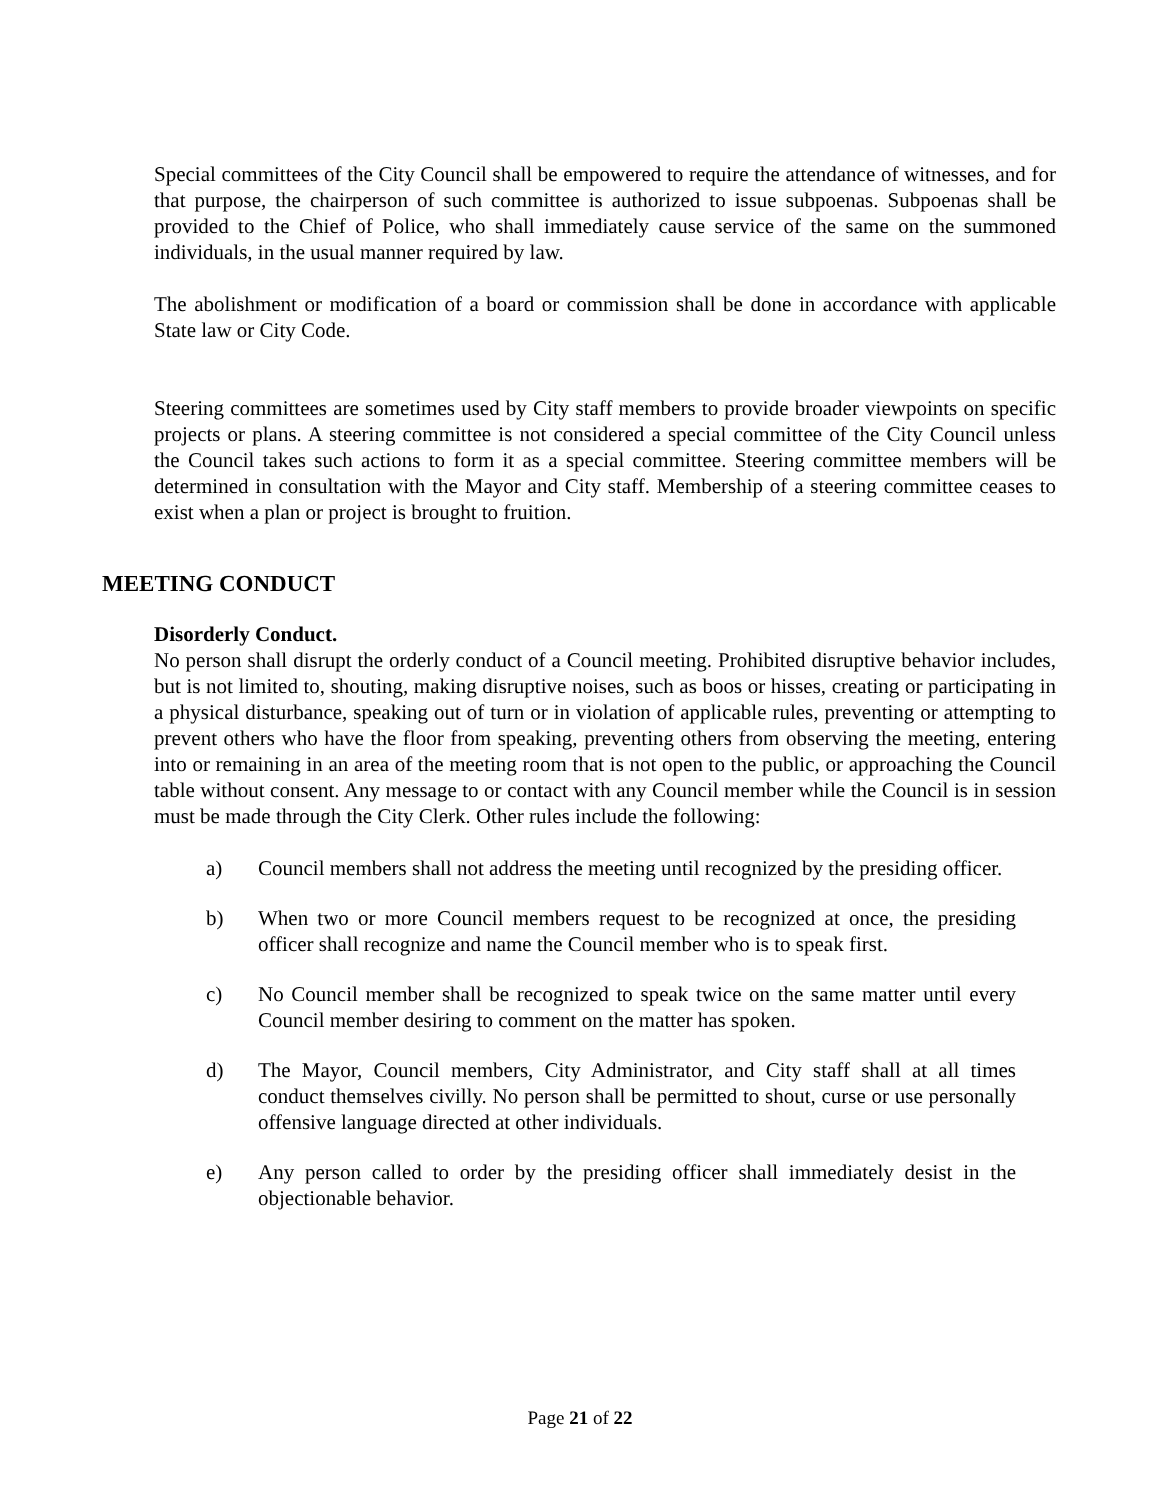Special committees of the City Council shall be empowered to require the attendance of witnesses, and for that purpose, the chairperson of such committee is authorized to issue subpoenas. Subpoenas shall be provided to the Chief of Police, who shall immediately cause service of the same on the summoned individuals, in the usual manner required by law.
The abolishment or modification of a board or commission shall be done in accordance with applicable State law or City Code.
Steering committees are sometimes used by City staff members to provide broader viewpoints on specific projects or plans. A steering committee is not considered a special committee of the City Council unless the Council takes such actions to form it as a special committee. Steering committee members will be determined in consultation with the Mayor and City staff. Membership of a steering committee ceases to exist when a plan or project is brought to fruition.
MEETING CONDUCT
Disorderly Conduct.
No person shall disrupt the orderly conduct of a Council meeting. Prohibited disruptive behavior includes, but is not limited to, shouting, making disruptive noises, such as boos or hisses, creating or participating in a physical disturbance, speaking out of turn or in violation of applicable rules, preventing or attempting to prevent others who have the floor from speaking, preventing others from observing the meeting, entering into or remaining in an area of the meeting room that is not open to the public, or approaching the Council table without consent. Any message to or contact with any Council member while the Council is in session must be made through the City Clerk. Other rules include the following:
a) Council members shall not address the meeting until recognized by the presiding officer.
b) When two or more Council members request to be recognized at once, the presiding officer shall recognize and name the Council member who is to speak first.
c) No Council member shall be recognized to speak twice on the same matter until every Council member desiring to comment on the matter has spoken.
d) The Mayor, Council members, City Administrator, and City staff shall at all times conduct themselves civilly. No person shall be permitted to shout, curse or use personally offensive language directed at other individuals.
e) Any person called to order by the presiding officer shall immediately desist in the objectionable behavior.
Page 21 of 22